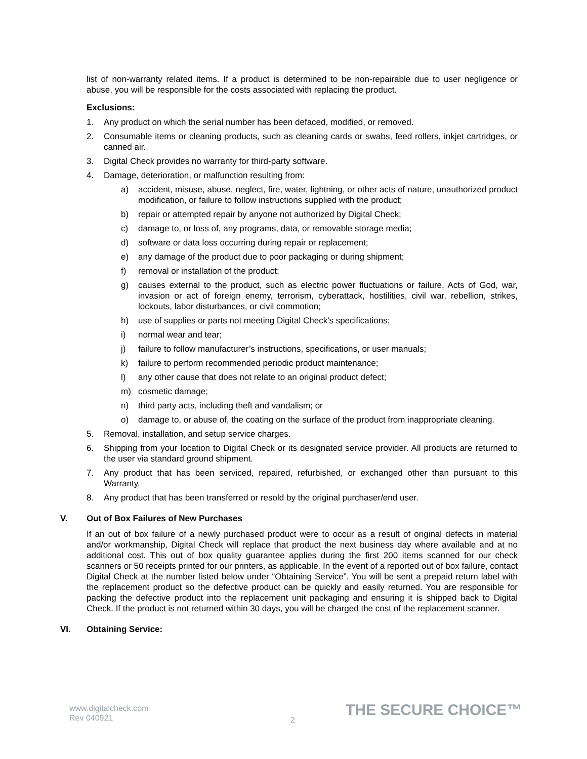list of non-warranty related items. If a product is determined to be non-repairable due to user negligence or abuse, you will be responsible for the costs associated with replacing the product.
Exclusions:
1. Any product on which the serial number has been defaced, modified, or removed.
2. Consumable items or cleaning products, such as cleaning cards or swabs, feed rollers, inkjet cartridges, or canned air.
3. Digital Check provides no warranty for third-party software.
4. Damage, deterioration, or malfunction resulting from:
a) accident, misuse, abuse, neglect, fire, water, lightning, or other acts of nature, unauthorized product modification, or failure to follow instructions supplied with the product;
b) repair or attempted repair by anyone not authorized by Digital Check;
c) damage to, or loss of, any programs, data, or removable storage media;
d) software or data loss occurring during repair or replacement;
e) any damage of the product due to poor packaging or during shipment;
f) removal or installation of the product;
g) causes external to the product, such as electric power fluctuations or failure, Acts of God, war, invasion or act of foreign enemy, terrorism, cyberattack, hostilities, civil war, rebellion, strikes, lockouts, labor disturbances, or civil commotion;
h) use of supplies or parts not meeting Digital Check's specifications;
i) normal wear and tear;
j) failure to follow manufacturer’s instructions, specifications, or user manuals;
k) failure to perform recommended periodic product maintenance;
l) any other cause that does not relate to an original product defect;
m) cosmetic damage;
n) third party acts, including theft and vandalism; or
o) damage to, or abuse of, the coating on the surface of the product from inappropriate cleaning.
5. Removal, installation, and setup service charges.
6. Shipping from your location to Digital Check or its designated service provider. All products are returned to the user via standard ground shipment.
7. Any product that has been serviced, repaired, refurbished, or exchanged other than pursuant to this Warranty.
8. Any product that has been transferred or resold by the original purchaser/end user.
V. Out of Box Failures of New Purchases
If an out of box failure of a newly purchased product were to occur as a result of original defects in material and/or workmanship, Digital Check will replace that product the next business day where available and at no additional cost. This out of box quality guarantee applies during the first 200 items scanned for our check scanners or 50 receipts printed for our printers, as applicable. In the event of a reported out of box failure, contact Digital Check at the number listed below under “Obtaining Service”. You will be sent a prepaid return label with the replacement product so the defective product can be quickly and easily returned. You are responsible for packing the defective product into the replacement unit packaging and ensuring it is shipped back to Digital Check. If the product is not returned within 30 days, you will be charged the cost of the replacement scanner.
VI. Obtaining Service:
www.digitalcheck.com
Rev 040921
2 THE SECURE CHOICE™